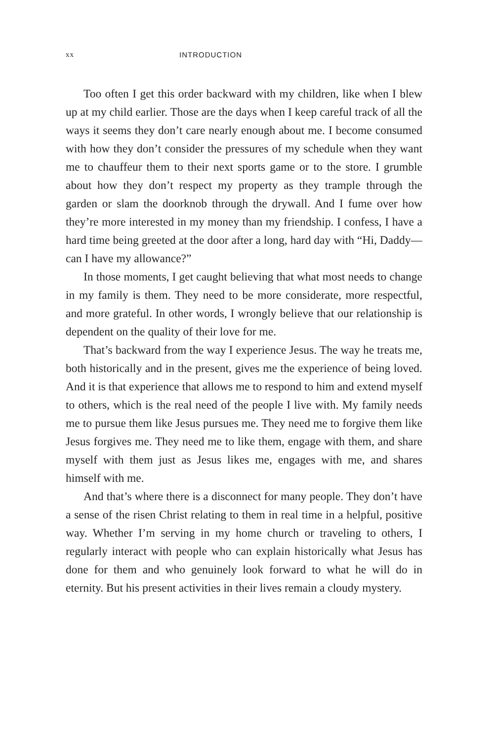xx INTRODUCTION
Too often I get this order backward with my children, like when I blew up at my child earlier. Those are the days when I keep careful track of all the ways it seems they don’t care nearly enough about me. I become consumed with how they don’t consider the pressures of my schedule when they want me to chauffeur them to their next sports game or to the store. I grumble about how they don’t respect my property as they trample through the garden or slam the doorknob through the drywall. And I fume over how they’re more interested in my money than my friendship. I confess, I have a hard time being greeted at the door after a long, hard day with “Hi, Daddy—can I have my allowance?”
In those moments, I get caught believing that what most needs to change in my family is them. They need to be more considerate, more respectful, and more grateful. In other words, I wrongly believe that our relationship is dependent on the quality of their love for me.
That’s backward from the way I experience Jesus. The way he treats me, both historically and in the present, gives me the experience of being loved. And it is that experience that allows me to respond to him and extend myself to others, which is the real need of the people I live with. My family needs me to pursue them like Jesus pursues me. They need me to forgive them like Jesus forgives me. They need me to like them, engage with them, and share myself with them just as Jesus likes me, engages with me, and shares himself with me.
And that’s where there is a disconnect for many people. They don’t have a sense of the risen Christ relating to them in real time in a helpful, positive way. Whether I’m serving in my home church or traveling to others, I regularly interact with people who can explain historically what Jesus has done for them and who genuinely look forward to what he will do in eternity. But his present activities in their lives remain a cloudy mystery.